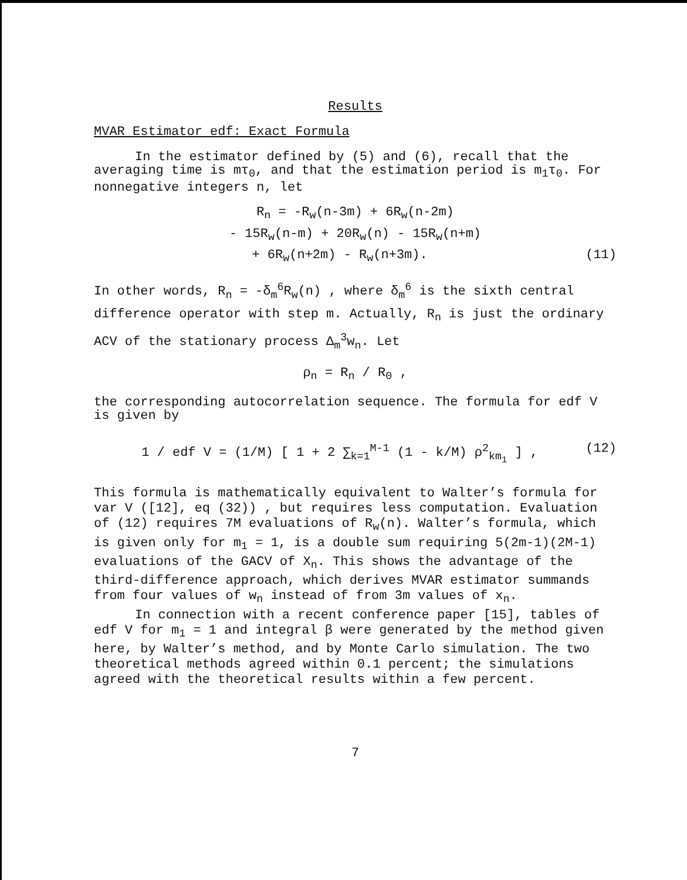Results
MVAR Estimator edf: Exact Formula
In the estimator defined by (5) and (6), recall that the averaging time is mτ<sub>0</sub>, and that the estimation period is m<sub>1</sub>τ<sub>0</sub>. For nonnegative integers n, let
R<sub>n</sub> = -R<sub>w</sub>(n-3m) + 6R<sub>w</sub>(n-2m)
- 15R<sub>w</sub>(n-m) + 20R<sub>w</sub>(n) - 15R<sub>w</sub>(n+m)
+ 6R<sub>w</sub>(n+2m) - R<sub>w</sub>(n+3m). (11)
In other words, R<sub>n</sub> = -δ<sub>m</sub><sup>6</sup>R<sub>w</sub>(n) , where δ<sub>m</sub><sup>6</sup> is the sixth central difference operator with step m. Actually, R<sub>n</sub> is just the ordinary ACV of the stationary process Δ<sub>m</sub><sup>3</sup>w<sub>n</sub>. Let
ρ<sub>n</sub> = R<sub>n</sub> / R<sub>0</sub> ,
the corresponding autocorrelation sequence. The formula for edf V is given by
1 / edf V = (1/M) [ 1 + 2 ∑<sub>k=1</sub><sup>M-1</sup> (1 - k/M) ρ<sup>2</sup><sub>km<sub>1</sub></sub> ] , (12)
This formula is mathematically equivalent to Walter’s formula for var V ([12], eq (32)) , but requires less computation. Evaluation of (12) requires 7M evaluations of R<sub>w</sub>(n). Walter’s formula, which is given only for m<sub>1</sub> = 1, is a double sum requiring 5(2m-1)(2M-1) evaluations of the GACV of X<sub>n</sub>. This shows the advantage of the third-difference approach, which derives MVAR estimator summands from four values of w<sub>n</sub> instead of from 3m values of x<sub>n</sub>.
In connection with a recent conference paper [15], tables of edf V for m<sub>1</sub> = 1 and integral β were generated by the method given here, by Walter’s method, and by Monte Carlo simulation. The two theoretical methods agreed within 0.1 percent; the simulations agreed with the theoretical results within a few percent.
7